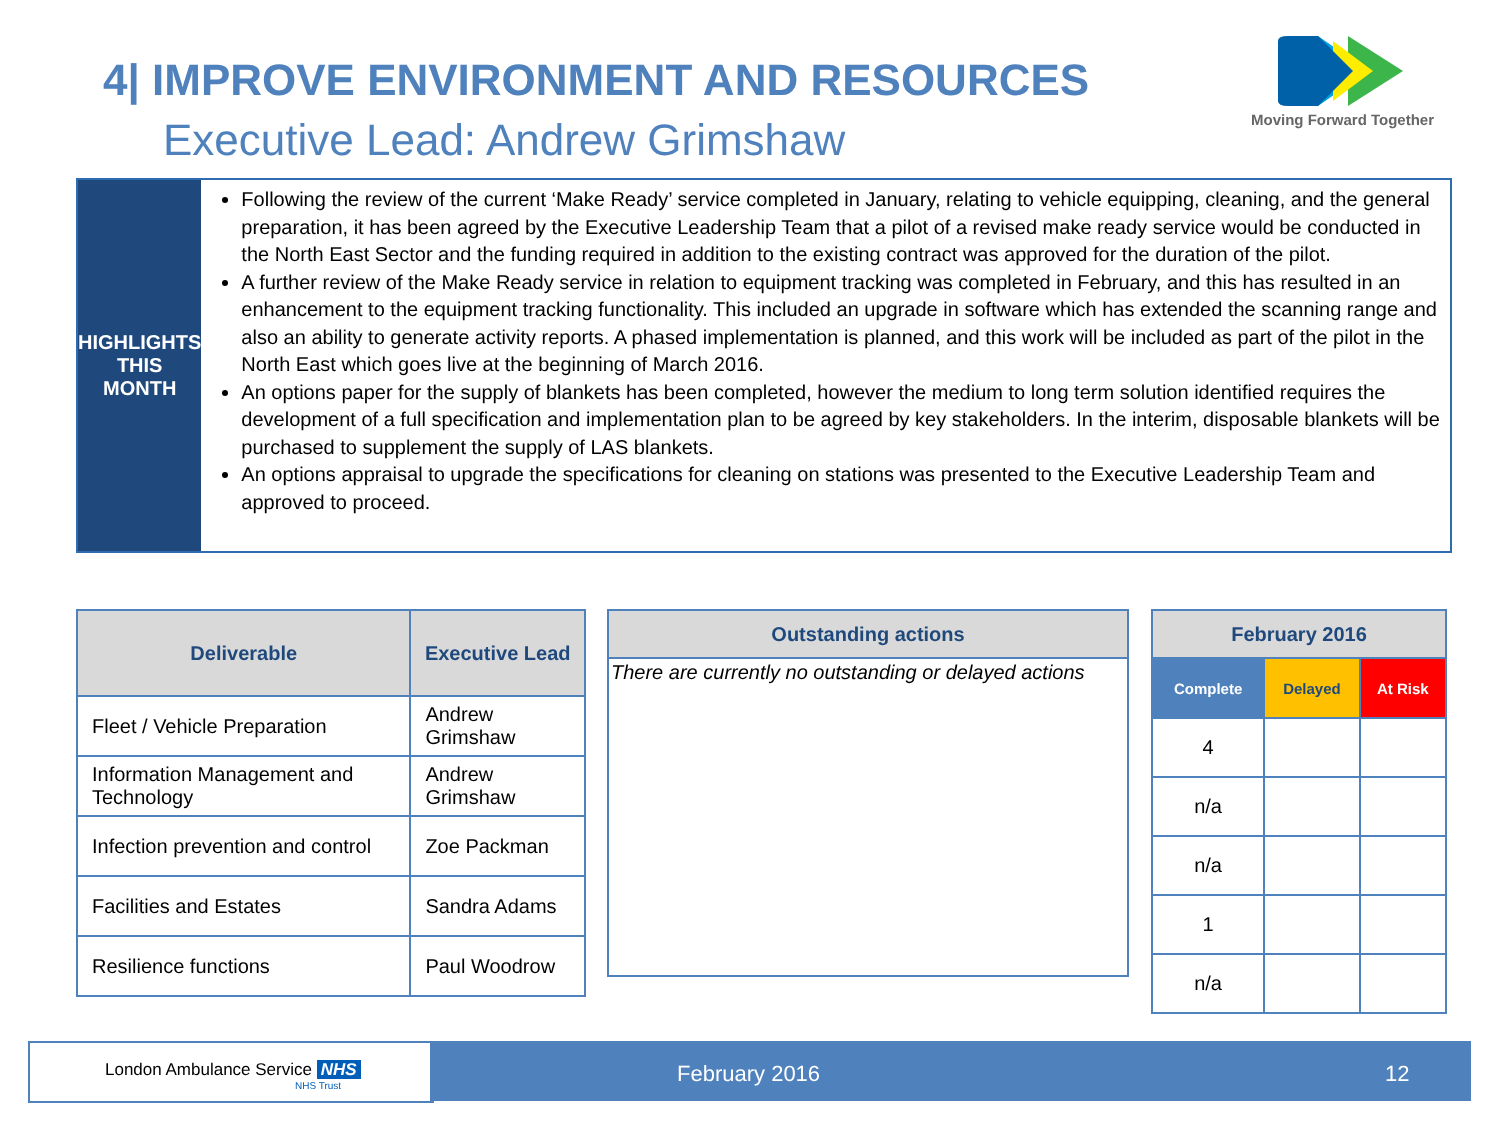4| IMPROVE ENVIRONMENT AND RESOURCES
Executive Lead: Andrew Grimshaw
Moving Forward Together
HIGHLIGHTS
THIS MONTH
Following the review of the current ‘Make Ready’ service completed in January, relating to vehicle equipping, cleaning, and the general preparation, it has been agreed by the Executive Leadership Team that a pilot of a revised make ready service would be conducted in the North East Sector and the funding required in addition to the existing contract was approved for the duration of the pilot.
A further review of the Make Ready service in relation to equipment tracking was completed in February, and this has resulted in an enhancement to the equipment tracking functionality. This included an upgrade in software which has extended the scanning range and also an ability to generate activity reports. A phased implementation is planned, and this work will be included as part of the pilot in the North East which goes live at the beginning of March 2016.
An options paper for the supply of blankets has been completed, however the medium to long term solution identified requires the development of a full specification and implementation plan to be agreed by key stakeholders. In the interim, disposable blankets will be purchased to supplement the supply of LAS blankets.
An options appraisal to upgrade the specifications for cleaning on stations was presented to the Executive Leadership Team and approved to proceed.
| Deliverable | Executive Lead |
| --- | --- |
| Fleet / Vehicle Preparation | Andrew Grimshaw |
| Information Management and Technology | Andrew Grimshaw |
| Infection prevention and control | Zoe Packman |
| Facilities and Estates | Sandra Adams |
| Resilience functions | Paul Woodrow |
| Outstanding actions |
| --- |
| There are currently no outstanding or delayed actions |
| February 2016 | | |
| --- | --- | --- |
| Complete | Delayed | At Risk |
| 4 | | |
| n/a | | |
| n/a | | |
| 1 | | |
| n/a | | |
London Ambulance Service NHS
NHS Trust
February 2016 12